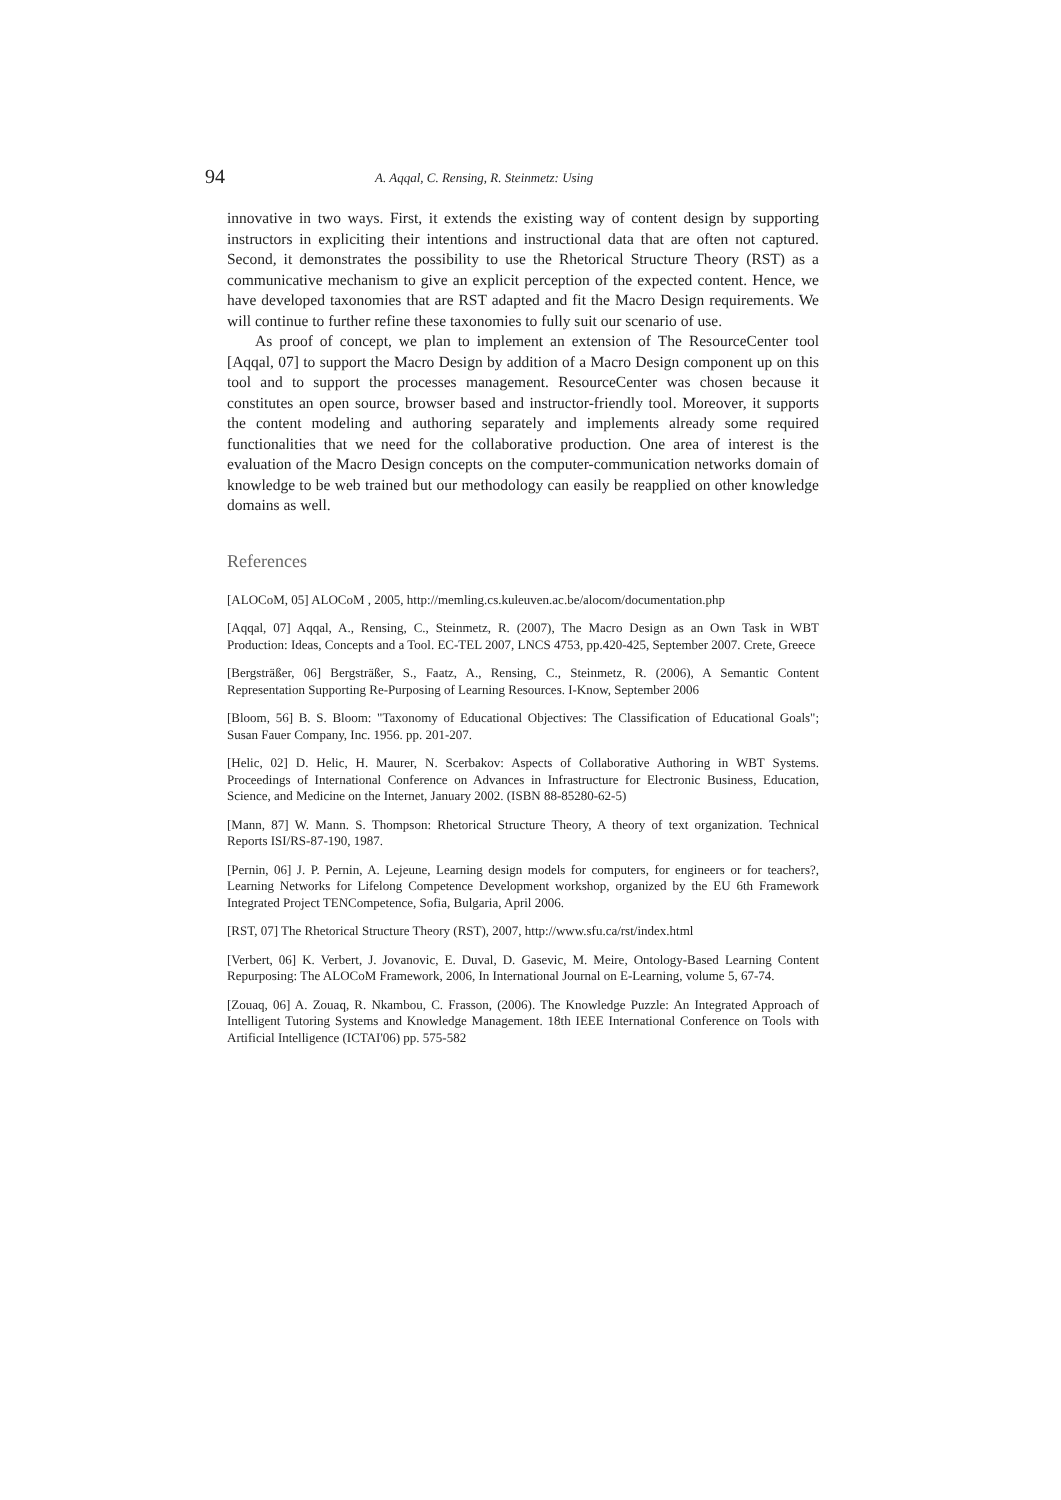94 A. Aqqal, C. Rensing, R. Steinmetz: Using
innovative in two ways. First, it extends the existing way of content design by supporting instructors in expliciting their intentions and instructional data that are often not captured. Second, it demonstrates the possibility to use the Rhetorical Structure Theory (RST) as a communicative mechanism to give an explicit perception of the expected content. Hence, we have developed taxonomies that are RST adapted and fit the Macro Design requirements. We will continue to further refine these taxonomies to fully suit our scenario of use.
As proof of concept, we plan to implement an extension of The ResourceCenter tool [Aqqal, 07] to support the Macro Design by addition of a Macro Design component up on this tool and to support the processes management. ResourceCenter was chosen because it constitutes an open source, browser based and instructor-friendly tool. Moreover, it supports the content modeling and authoring separately and implements already some required functionalities that we need for the collaborative production. One area of interest is the evaluation of the Macro Design concepts on the computer-communication networks domain of knowledge to be web trained but our methodology can easily be reapplied on other knowledge domains as well.
References
[ALOCoM, 05] ALOCoM , 2005, http://memling.cs.kuleuven.ac.be/alocom/documentation.php
[Aqqal, 07] Aqqal, A., Rensing, C., Steinmetz, R. (2007), The Macro Design as an Own Task in WBT Production: Ideas, Concepts and a Tool. EC-TEL 2007, LNCS 4753, pp.420-425, September 2007. Crete, Greece
[Bergsträßer, 06] Bergsträßer, S., Faatz, A., Rensing, C., Steinmetz, R. (2006), A Semantic Content Representation Supporting Re-Purposing of Learning Resources. I-Know, September 2006
[Bloom, 56] B. S. Bloom: "Taxonomy of Educational Objectives: The Classification of Educational Goals"; Susan Fauer Company, Inc. 1956. pp. 201-207.
[Helic, 02] D. Helic, H. Maurer, N. Scerbakov: Aspects of Collaborative Authoring in WBT Systems. Proceedings of International Conference on Advances in Infrastructure for Electronic Business, Education, Science, and Medicine on the Internet, January 2002. (ISBN 88-85280-62-5)
[Mann, 87] W. Mann. S. Thompson: Rhetorical Structure Theory, A theory of text organization. Technical Reports ISI/RS-87-190, 1987.
[Pernin, 06] J. P. Pernin, A. Lejeune, Learning design models for computers, for engineers or for teachers?, Learning Networks for Lifelong Competence Development workshop, organized by the EU 6th Framework Integrated Project TENCompetence, Sofia, Bulgaria, April 2006.
[RST, 07] The Rhetorical Structure Theory (RST), 2007, http://www.sfu.ca/rst/index.html
[Verbert, 06] K. Verbert, J. Jovanovic, E. Duval, D. Gasevic, M. Meire, Ontology-Based Learning Content Repurposing: The ALOCoM Framework, 2006, In International Journal on E-Learning, volume 5, 67-74.
[Zouaq, 06] A. Zouaq, R. Nkambou, C. Frasson, (2006). The Knowledge Puzzle: An Integrated Approach of Intelligent Tutoring Systems and Knowledge Management. 18th IEEE International Conference on Tools with Artificial Intelligence (ICTAI'06) pp. 575-582